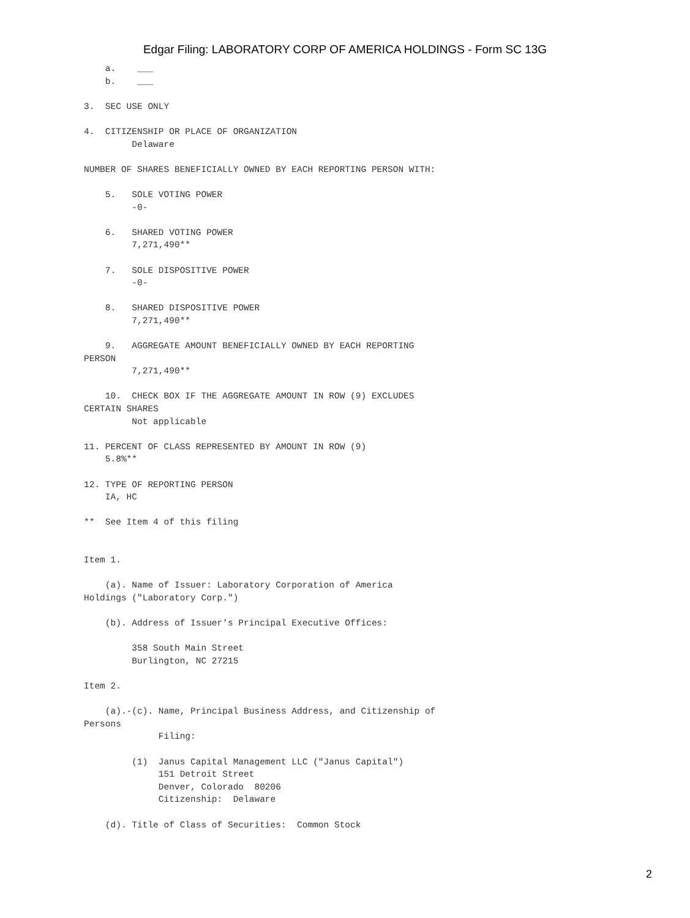Edgar Filing: LABORATORY CORP OF AMERICA HOLDINGS - Form SC 13G
    a.    ___
    b.    ___

3.  SEC USE ONLY

4.  CITIZENSHIP OR PLACE OF ORGANIZATION
         Delaware

NUMBER OF SHARES BENEFICIALLY OWNED BY EACH REPORTING PERSON WITH:

    5.   SOLE VOTING POWER
         -0-

    6.   SHARED VOTING POWER
         7,271,490**

    7.   SOLE DISPOSITIVE POWER
         -0-

    8.   SHARED DISPOSITIVE POWER
         7,271,490**

    9.   AGGREGATE AMOUNT BENEFICIALLY OWNED BY EACH REPORTING
PERSON
         7,271,490**

    10.  CHECK BOX IF THE AGGREGATE AMOUNT IN ROW (9) EXCLUDES
CERTAIN SHARES
         Not applicable

11. PERCENT OF CLASS REPRESENTED BY AMOUNT IN ROW (9)
    5.8%**

12. TYPE OF REPORTING PERSON
    IA, HC

**  See Item 4 of this filing


Item 1.

    (a). Name of Issuer: Laboratory Corporation of America
Holdings ("Laboratory Corp.")

    (b). Address of Issuer's Principal Executive Offices:

         358 South Main Street
         Burlington, NC 27215

Item 2.

    (a).-(c). Name, Principal Business Address, and Citizenship of
Persons
              Filing:

         (1)  Janus Capital Management LLC ("Janus Capital")
              151 Detroit Street
              Denver, Colorado  80206
              Citizenship:  Delaware

    (d). Title of Class of Securities:  Common Stock
2